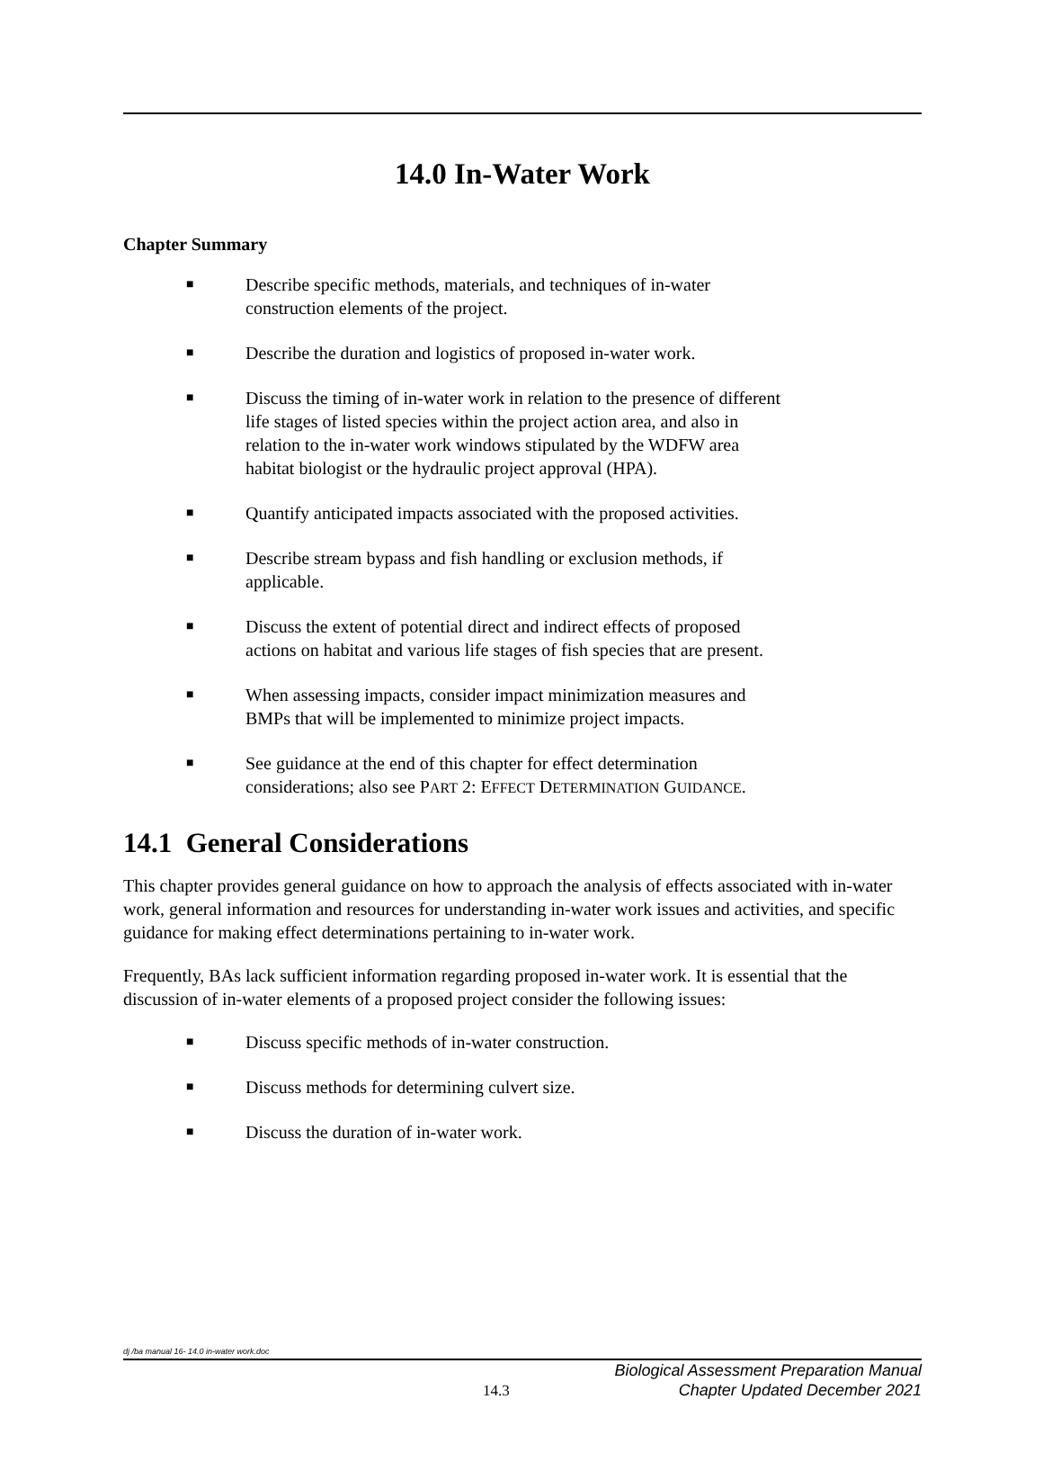14.0 In-Water Work
Chapter Summary
■ Describe specific methods, materials, and techniques of in-water
construction elements of the project.
■ Describe the duration and logistics of proposed in-water work.
■ Discuss the timing of in-water work in relation to the presence of different
life stages of listed species within the project action area, and also in
relation to the in-water work windows stipulated by the WDFW area
habitat biologist or the hydraulic project approval (HPA).
■ Quantify anticipated impacts associated with the proposed activities.
■ Describe stream bypass and fish handling or exclusion methods, if
applicable.
■ Discuss the extent of potential direct and indirect effects of proposed
actions on habitat and various life stages of fish species that are present.
■ When assessing impacts, consider impact minimization measures and
BMPs that will be implemented to minimize project impacts.
■ See guidance at the end of this chapter for effect determination
considerations; also see PART 2: EFFECT DETERMINATION GUIDANCE.
14.1 General Considerations
This chapter provides general guidance on how to approach the analysis of effects associated with in-water work, general information and resources for understanding in-water work issues and activities, and specific guidance for making effect determinations pertaining to in-water work.
Frequently, BAs lack sufficient information regarding proposed in-water work. It is essential that the discussion of in-water elements of a proposed project consider the following issues:
■ Discuss specific methods of in-water construction.
■ Discuss methods for determining culvert size.
■ Discuss the duration of in-water work.
dj /ba manual 16- 14.0 in-water work.doc
14.3 Biological Assessment Preparation Manual
Chapter Updated December 2021